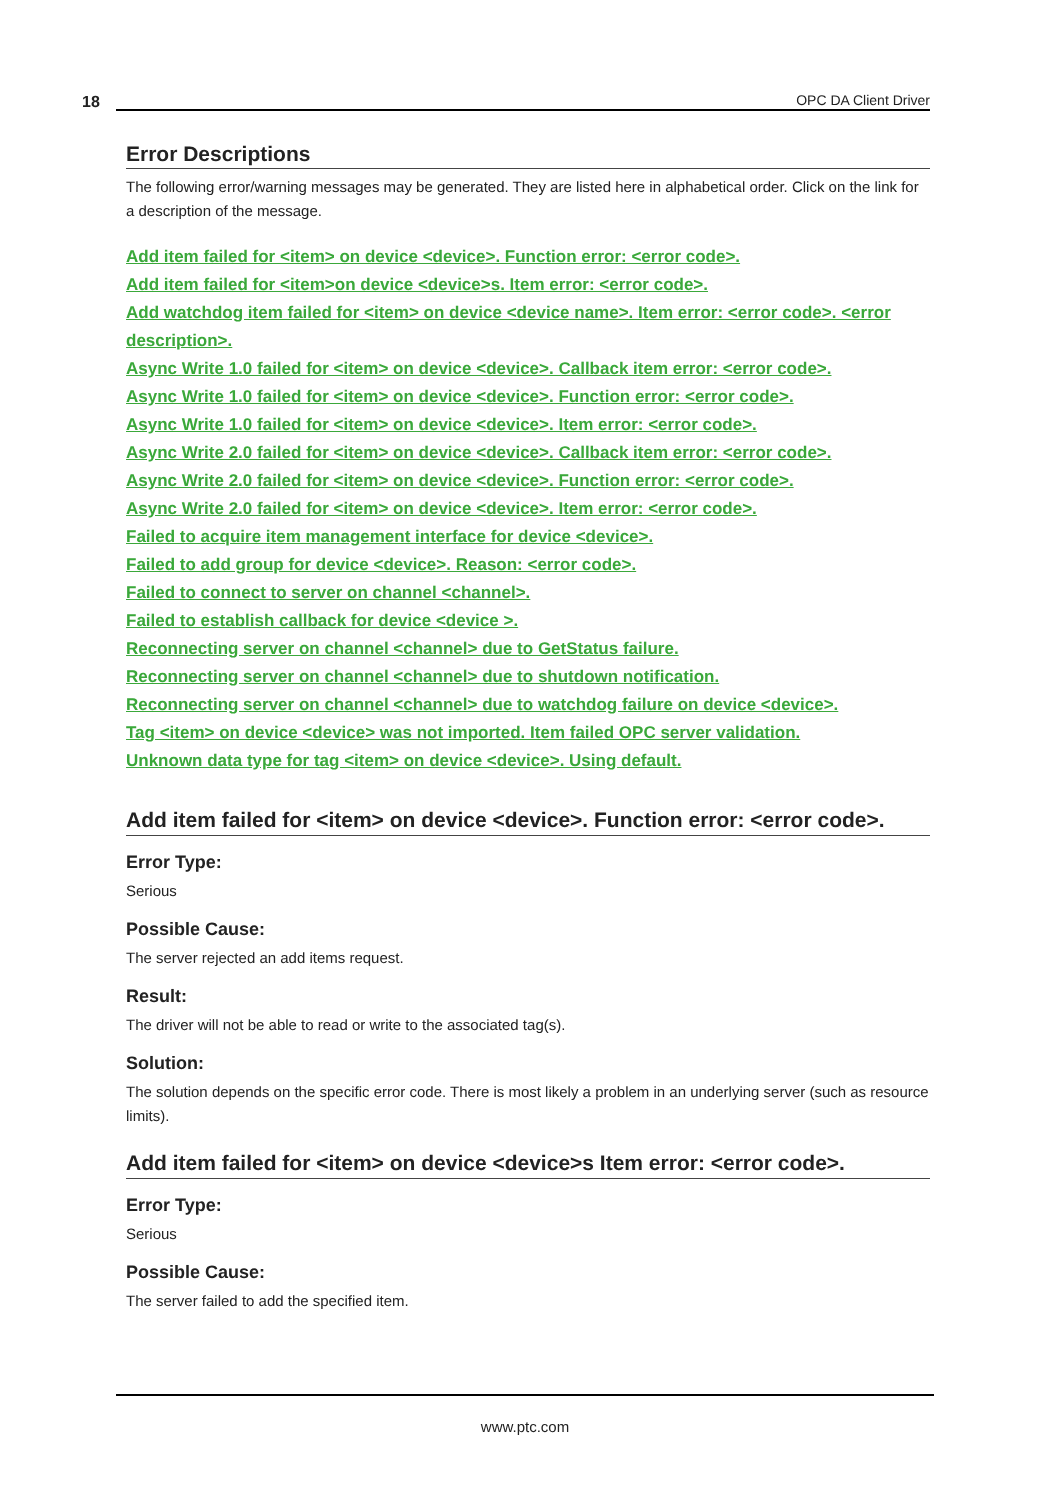18
OPC DA Client Driver
Error Descriptions
The following error/warning messages may be generated. They are listed here in alphabetical order. Click on the link for a description of the message.
Add item failed for <item> on device <device>. Function error: <error code>.
Add item failed for <item>on device <device>s. Item error: <error code>.
Add watchdog item failed for <item> on device <device name>. Item error: <error code>. <error description>.
Async Write 1.0 failed for <item> on device <device>. Callback item error: <error code>.
Async Write 1.0 failed for <item> on device <device>. Function error: <error code>.
Async Write 1.0 failed for <item> on device <device>. Item error: <error code>.
Async Write 2.0 failed for <item> on device <device>. Callback item error: <error code>.
Async Write 2.0 failed for <item> on device <device>. Function error: <error code>.
Async Write 2.0 failed for <item> on device <device>. Item error: <error code>.
Failed to acquire item management interface for device <device>.
Failed to add group for device <device>. Reason: <error code>.
Failed to connect to server on channel <channel>.
Failed to establish callback for device <device >.
Reconnecting server on channel <channel> due to GetStatus failure.
Reconnecting server on channel <channel> due to shutdown notification.
Reconnecting server on channel <channel> due to watchdog failure on device <device>.
Tag <item> on device <device> was not imported. Item failed OPC server validation.
Unknown data type for tag <item> on device <device>. Using default.
Add item failed for <item> on device <device>. Function error: <error code>.
Error Type:
Serious
Possible Cause:
The server rejected an add items request.
Result:
The driver will not be able to read or write to the associated tag(s).
Solution:
The solution depends on the specific error code. There is most likely a problem in an underlying server (such as resource limits).
Add item failed for <item> on device <device>s Item error: <error code>.
Error Type:
Serious
Possible Cause:
The server failed to add the specified item.
www.ptc.com